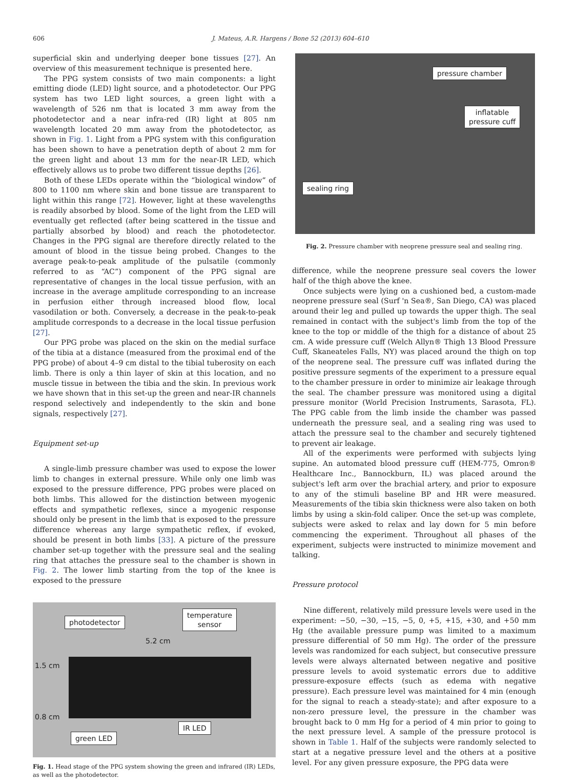606 J. Mateus, A.R. Hargens / Bone 52 (2013) 604–610
superficial skin and underlying deeper bone tissues [27]. An overview of this measurement technique is presented here.
The PPG system consists of two main components: a light emitting diode (LED) light source, and a photodetector. Our PPG system has two LED light sources, a green light with a wavelength of 526 nm that is located 3 mm away from the photodetector and a near infra-red (IR) light at 805 nm wavelength located 20 mm away from the photodetector, as shown in Fig. 1. Light from a PPG system with this configuration has been shown to have a penetration depth of about 2 mm for the green light and about 13 mm for the near-IR LED, which effectively allows us to probe two different tissue depths [26].
Both of these LEDs operate within the “biological window” of 800 to 1100 nm where skin and bone tissue are transparent to light within this range [72]. However, light at these wavelengths is readily absorbed by blood. Some of the light from the LED will eventually get reflected (after being scattered in the tissue and partially absorbed by blood) and reach the photodetector. Changes in the PPG signal are therefore directly related to the amount of blood in the tissue being probed. Changes to the average peak-to-peak amplitude of the pulsatile (commonly referred to as “AC”) component of the PPG signal are representative of changes in the local tissue perfusion, with an increase in the average amplitude corresponding to an increase in perfusion either through increased blood flow, local vasodilation or both. Conversely, a decrease in the peak-to-peak amplitude corresponds to a decrease in the local tissue perfusion [27].
Our PPG probe was placed on the skin on the medial surface of the tibia at a distance (measured from the proximal end of the PPG probe) of about 4–9 cm distal to the tibial tuberosity on each limb. There is only a thin layer of skin at this location, and no muscle tissue in between the tibia and the skin. In previous work we have shown that in this set-up the green and near-IR channels respond selectively and independently to the skin and bone signals, respectively [27].
Equipment set-up
A single-limb pressure chamber was used to expose the lower limb to changes in external pressure. While only one limb was exposed to the pressure difference, PPG probes were placed on both limbs. This allowed for the distinction between myogenic effects and sympathetic reflexes, since a myogenic response should only be present in the limb that is exposed to the pressure difference whereas any large sympathetic reflex, if evoked, should be present in both limbs [33]. A picture of the pressure chamber set-up together with the pressure seal and the sealing ring that attaches the pressure seal to the chamber is shown in Fig. 2. The lower limb starting from the top of the knee is exposed to the pressure
photodetector
temperature
sensor
5.2 cm
1.5 cm
0.8 cm
IR LED
green LED
Fig. 1. Head stage of the PPG system showing the green and infrared (IR) LEDs, as well as the photodetector.
pressure chamber
inflatable
pressure cuff
sealing ring
Fig. 2. Pressure chamber with neoprene pressure seal and sealing ring.
difference, while the neoprene pressure seal covers the lower half of the thigh above the knee.
Once subjects were lying on a cushioned bed, a custom-made neoprene pressure seal (Surf 'n Sea®, San Diego, CA) was placed around their leg and pulled up towards the upper thigh. The seal remained in contact with the subject's limb from the top of the knee to the top or middle of the thigh for a distance of about 25 cm. A wide pressure cuff (Welch Allyn® Thigh 13 Blood Pressure Cuff, Skaneateles Falls, NY) was placed around the thigh on top of the neoprene seal. The pressure cuff was inflated during the positive pressure segments of the experiment to a pressure equal to the chamber pressure in order to minimize air leakage through the seal. The chamber pressure was monitored using a digital pressure monitor (World Precision Instruments, Sarasota, FL). The PPG cable from the limb inside the chamber was passed underneath the pressure seal, and a sealing ring was used to attach the pressure seal to the chamber and securely tightened to prevent air leakage.
All of the experiments were performed with subjects lying supine. An automated blood pressure cuff (HEM-775, Omron® Healthcare Inc., Bannockburn, IL) was placed around the subject's left arm over the brachial artery, and prior to exposure to any of the stimuli baseline BP and HR were measured. Measurements of the tibia skin thickness were also taken on both limbs by using a skin-fold caliper. Once the set-up was complete, subjects were asked to relax and lay down for 5 min before commencing the experiment. Throughout all phases of the experiment, subjects were instructed to minimize movement and talking.
Pressure protocol
Nine different, relatively mild pressure levels were used in the experiment: −50, −30, −15, −5, 0, +5, +15, +30, and +50 mm Hg (the available pressure pump was limited to a maximum pressure differential of 50 mm Hg). The order of the pressure levels was randomized for each subject, but consecutive pressure levels were always alternated between negative and positive pressure levels to avoid systematic errors due to additive pressure-exposure effects (such as edema with negative pressure). Each pressure level was maintained for 4 min (enough for the signal to reach a steady-state); and after exposure to a non-zero pressure level, the pressure in the chamber was brought back to 0 mm Hg for a period of 4 min prior to going to the next pressure level. A sample of the pressure protocol is shown in Table 1. Half of the subjects were randomly selected to start at a negative pressure level and the others at a positive level. For any given pressure exposure, the PPG data were